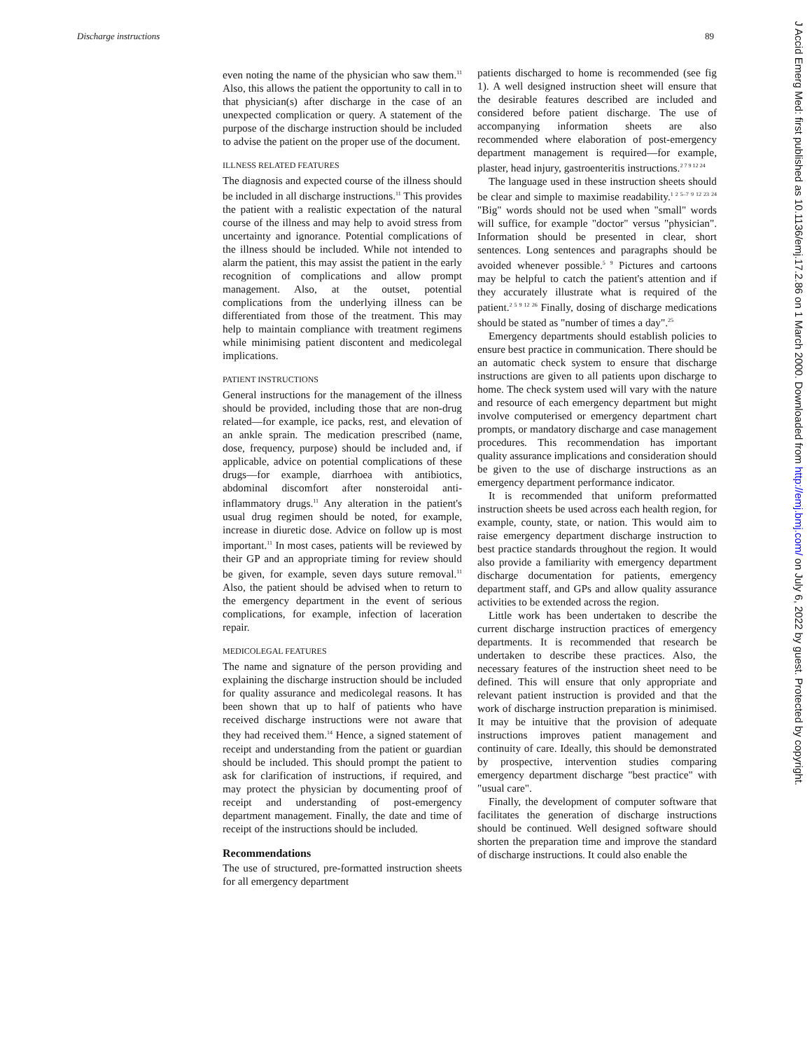Discharge instructions 89
even noting the name of the physician who saw them.<sup>11</sup> Also, this allows the patient the opportunity to call in to that physician(s) after discharge in the case of an unexpected complication or query. A statement of the purpose of the discharge instruction should be included to advise the patient on the proper use of the document.
ILLNESS RELATED FEATURES
The diagnosis and expected course of the illness should be included in all discharge instructions.<sup>11</sup> This provides the patient with a realistic expectation of the natural course of the illness and may help to avoid stress from uncertainty and ignorance. Potential complications of the illness should be included. While not intended to alarm the patient, this may assist the patient in the early recognition of complications and allow prompt management. Also, at the outset, potential complications from the underlying illness can be differentiated from those of the treatment. This may help to maintain compliance with treatment regimens while minimising patient discontent and medicolegal implications.
PATIENT INSTRUCTIONS
General instructions for the management of the illness should be provided, including those that are non-drug related—for example, ice packs, rest, and elevation of an ankle sprain. The medication prescribed (name, dose, frequency, purpose) should be included and, if applicable, advice on potential complications of these drugs—for example, diarrhoea with antibiotics, abdominal discomfort after nonsteroidal anti-inflammatory drugs.<sup>11</sup> Any alteration in the patient's usual drug regimen should be noted, for example, increase in diuretic dose. Advice on follow up is most important.<sup>11</sup> In most cases, patients will be reviewed by their GP and an appropriate timing for review should be given, for example, seven days suture removal.<sup>11</sup> Also, the patient should be advised when to return to the emergency department in the event of serious complications, for example, infection of laceration repair.
MEDICOLEGAL FEATURES
The name and signature of the person providing and explaining the discharge instruction should be included for quality assurance and medicolegal reasons. It has been shown that up to half of patients who have received discharge instructions were not aware that they had received them.<sup>14</sup> Hence, a signed statement of receipt and understanding from the patient or guardian should be included. This should prompt the patient to ask for clarification of instructions, if required, and may protect the physician by documenting proof of receipt and understanding of post-emergency department management. Finally, the date and time of receipt of the instructions should be included.
Recommendations
The use of structured, pre-formatted instruction sheets for all emergency department
patients discharged to home is recommended (see fig 1). A well designed instruction sheet will ensure that the desirable features described are included and considered before patient discharge. The use of accompanying information sheets are also recommended where elaboration of post-emergency department management is required—for example, plaster, head injury, gastroenteritis instructions.<sup>2 7 9 12 24</sup>
The language used in these instruction sheets should be clear and simple to maximise readability.<sup>1 2 5–7 9 12 23 24</sup> "Big" words should not be used when "small" words will suffice, for example "doctor" versus "physician". Information should be presented in clear, short sentences. Long sentences and paragraphs should be avoided whenever possible.<sup>5 9</sup> Pictures and cartoons may be helpful to catch the patient's attention and if they accurately illustrate what is required of the patient.<sup>2 5 9 12 26</sup> Finally, dosing of discharge medications should be stated as "number of times a day".<sup>25</sup>
Emergency departments should establish policies to ensure best practice in communication. There should be an automatic check system to ensure that discharge instructions are given to all patients upon discharge to home. The check system used will vary with the nature and resource of each emergency department but might involve computerised or emergency department chart prompts, or mandatory discharge and case management procedures. This recommendation has important quality assurance implications and consideration should be given to the use of discharge instructions as an emergency department performance indicator.
It is recommended that uniform preformatted instruction sheets be used across each health region, for example, county, state, or nation. This would aim to raise emergency department discharge instruction to best practice standards throughout the region. It would also provide a familiarity with emergency department discharge documentation for patients, emergency department staff, and GPs and allow quality assurance activities to be extended across the region.
Little work has been undertaken to describe the current discharge instruction practices of emergency departments. It is recommended that research be undertaken to describe these practices. Also, the necessary features of the instruction sheet need to be defined. This will ensure that only appropriate and relevant patient instruction is provided and that the work of discharge instruction preparation is minimised. It may be intuitive that the provision of adequate instructions improves patient management and continuity of care. Ideally, this should be demonstrated by prospective, intervention studies comparing emergency department discharge "best practice" with "usual care".
Finally, the development of computer software that facilitates the generation of discharge instructions should be continued. Well designed software should shorten the preparation time and improve the standard of discharge instructions. It could also enable the
J Accid Emerg Med: first published as 10.1136/emj.17.2.86 on 1 March 2000. Downloaded from http://emj.bmj.com/ on July 6, 2022 by guest. Protected by copyright.